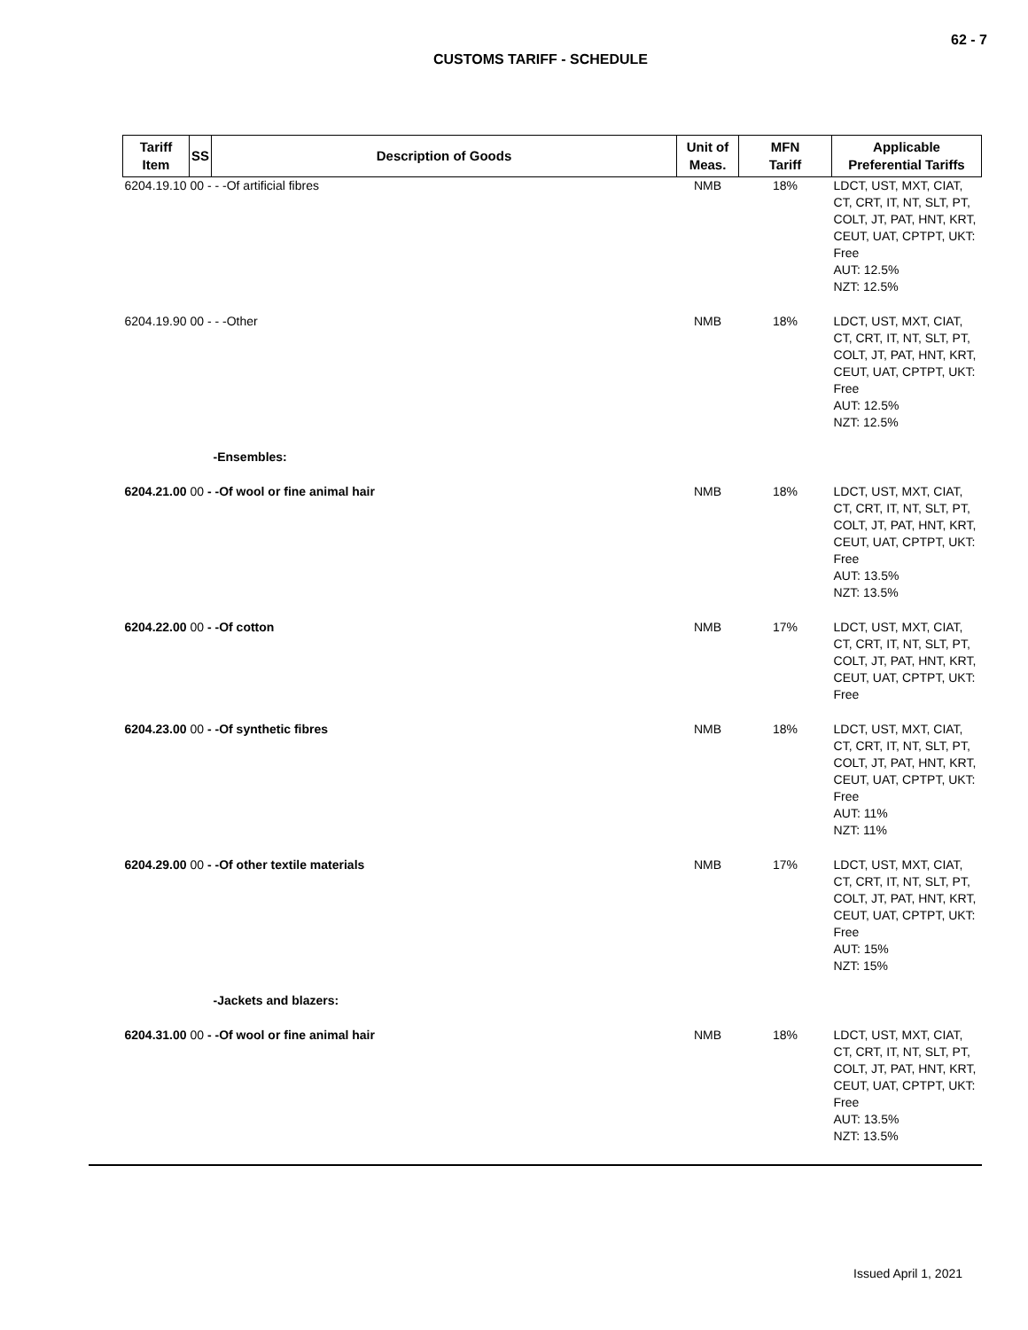62 - 7
CUSTOMS TARIFF - SCHEDULE
| Tariff Item | SS | Description of Goods | Unit of Meas. | MFN Tariff | Applicable Preferential Tariffs |
| --- | --- | --- | --- | --- | --- |
| 6204.19.10 00 - - -Of artificial fibres | | | NMB | 18% | LDCT, UST, MXT, CIAT, CT, CRT, IT, NT, SLT, PT, COLT, JT, PAT, HNT, KRT, CEUT, UAT, CPTPT, UKT: Free AUT: 12.5% NZT: 12.5% |
| 6204.19.90 00 - - -Other | | | NMB | 18% | LDCT, UST, MXT, CIAT, CT, CRT, IT, NT, SLT, PT, COLT, JT, PAT, HNT, KRT, CEUT, UAT, CPTPT, UKT: Free AUT: 12.5% NZT: 12.5% |
| | | -Ensembles: | | | |
| 6204.21.00 00 - -Of wool or fine animal hair | | | NMB | 18% | LDCT, UST, MXT, CIAT, CT, CRT, IT, NT, SLT, PT, COLT, JT, PAT, HNT, KRT, CEUT, UAT, CPTPT, UKT: Free AUT: 13.5% NZT: 13.5% |
| 6204.22.00 00 - -Of cotton | | | NMB | 17% | LDCT, UST, MXT, CIAT, CT, CRT, IT, NT, SLT, PT, COLT, JT, PAT, HNT, KRT, CEUT, UAT, CPTPT, UKT: Free |
| 6204.23.00 00 - -Of synthetic fibres | | | NMB | 18% | LDCT, UST, MXT, CIAT, CT, CRT, IT, NT, SLT, PT, COLT, JT, PAT, HNT, KRT, CEUT, UAT, CPTPT, UKT: Free AUT: 11% NZT: 11% |
| 6204.29.00 00 - -Of other textile materials | | | NMB | 17% | LDCT, UST, MXT, CIAT, CT, CRT, IT, NT, SLT, PT, COLT, JT, PAT, HNT, KRT, CEUT, UAT, CPTPT, UKT: Free AUT: 15% NZT: 15% |
| | | -Jackets and blazers: | | | |
| 6204.31.00 00 - -Of wool or fine animal hair | | | NMB | 18% | LDCT, UST, MXT, CIAT, CT, CRT, IT, NT, SLT, PT, COLT, JT, PAT, HNT, KRT, CEUT, UAT, CPTPT, UKT: Free AUT: 13.5% NZT: 13.5% |
Issued April 1, 2021